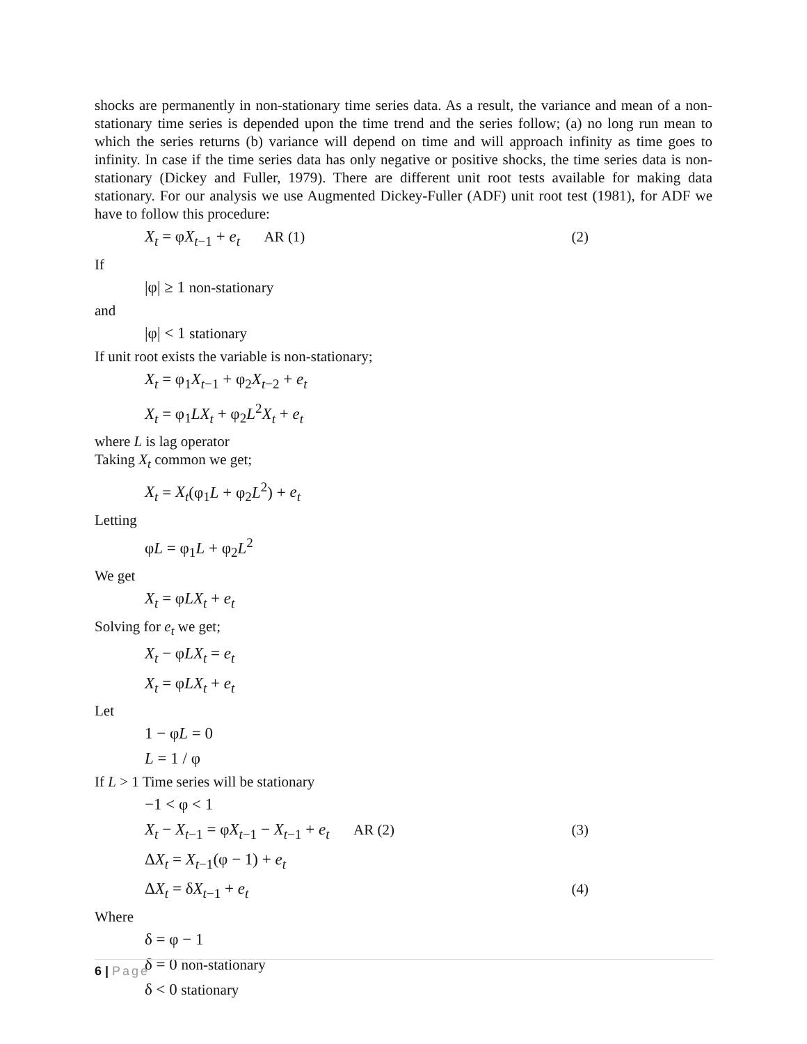shocks are permanently in non-stationary time series data. As a result, the variance and mean of a non-stationary time series is depended upon the time trend and the series follow; (a) no long run mean to which the series returns (b) variance will depend on time and will approach infinity as time goes to infinity. In case if the time series data has only negative or positive shocks, the time series data is non-stationary (Dickey and Fuller, 1979). There are different unit root tests available for making data stationary. For our analysis we use Augmented Dickey-Fuller (ADF) unit root test (1981), for ADF we have to follow this procedure:
X<sub>t</sub> = φX<sub>t−1</sub> + e<sub>t</sub> AR (1) (2)
If
|φ| ≥ 1 non-stationary
and
|φ| < 1 stationary
If unit root exists the variable is non-stationary;
X<sub>t</sub> = φ<sub>1</sub>X<sub>t−1</sub> + φ<sub>2</sub>X<sub>t−2</sub> + e<sub>t</sub>
X<sub>t</sub> = φ<sub>1</sub>LX<sub>t</sub> + φ<sub>2</sub>L<sup>2</sup>X<sub>t</sub> + e<sub>t</sub>
where L is lag operator
Taking X<sub>t</sub> common we get;
X<sub>t</sub> = X<sub>t</sub>(φ<sub>1</sub>L + φ<sub>2</sub>L<sup>2</sup>) + e<sub>t</sub>
Letting
φL = φ<sub>1</sub>L + φ<sub>2</sub>L<sup>2</sup>
We get
X<sub>t</sub> = φLX<sub>t</sub> + e<sub>t</sub>
Solving for e<sub>t</sub> we get;
X<sub>t</sub> − φLX<sub>t</sub> = e<sub>t</sub>
X<sub>t</sub> = φLX<sub>t</sub> + e<sub>t</sub>
Let
1 − φL = 0
L = 1 / φ
If L > 1 Time series will be stationary
−1 < φ < 1
X<sub>t</sub> − X<sub>t−1</sub> = φX<sub>t−1</sub> − X<sub>t−1</sub> + e<sub>t</sub> AR (2) (3)
ΔX<sub>t</sub> = X<sub>t−1</sub>(φ − 1) + e<sub>t</sub>
ΔX<sub>t</sub> = δX<sub>t−1</sub> + e<sub>t</sub> (4)
Where
δ = φ − 1
δ = 0 non-stationary
δ < 0 stationary
6 | Page